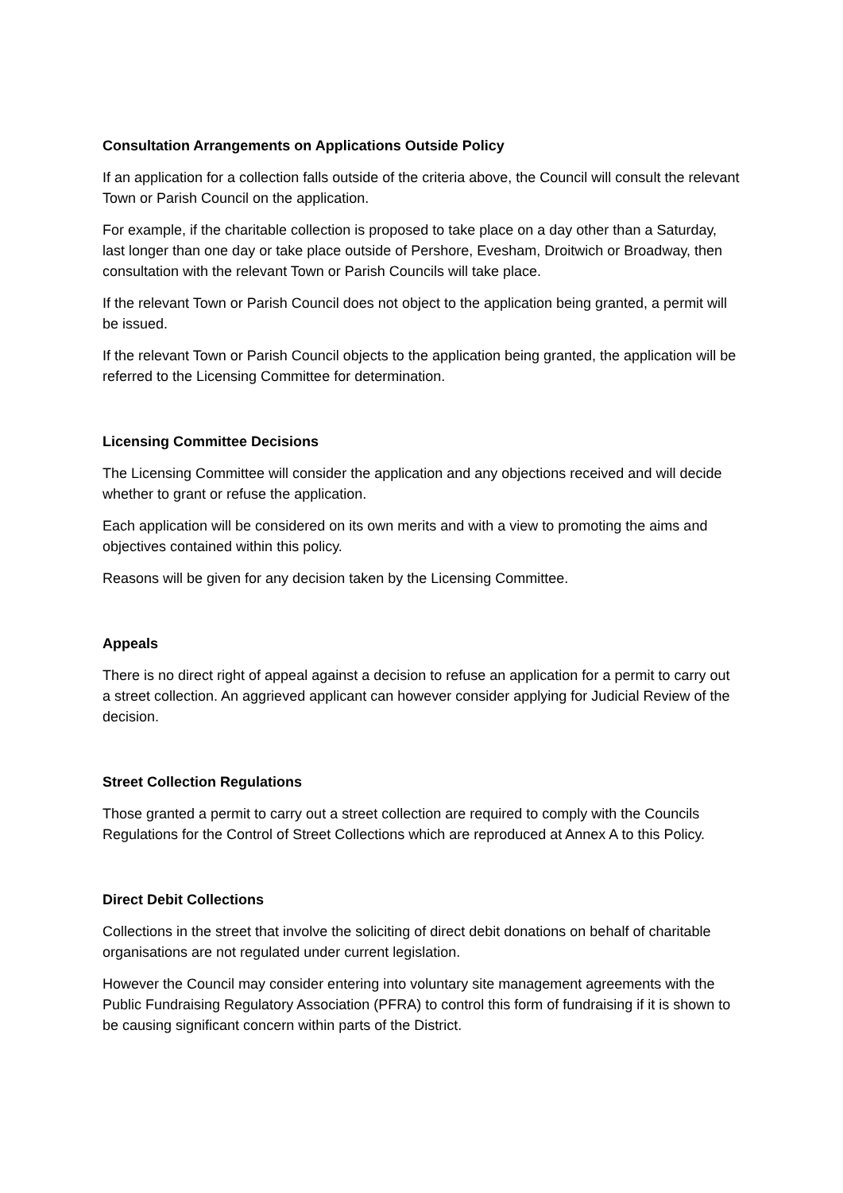Consultation Arrangements on Applications Outside Policy
If an application for a collection falls outside of the criteria above, the Council will consult the relevant Town or Parish Council on the application.
For example, if the charitable collection is proposed to take place on a day other than a Saturday, last longer than one day or take place outside of Pershore, Evesham, Droitwich or Broadway, then consultation with the relevant Town or Parish Councils will take place.
If the relevant Town or Parish Council does not object to the application being granted, a permit will be issued.
If the relevant Town or Parish Council objects to the application being granted, the application will be referred to the Licensing Committee for determination.
Licensing Committee Decisions
The Licensing Committee will consider the application and any objections received and will decide whether to grant or refuse the application.
Each application will be considered on its own merits and with a view to promoting the aims and objectives contained within this policy.
Reasons will be given for any decision taken by the Licensing Committee.
Appeals
There is no direct right of appeal against a decision to refuse an application for a permit to carry out a street collection. An aggrieved applicant can however consider applying for Judicial Review of the decision.
Street Collection Regulations
Those granted a permit to carry out a street collection are required to comply with the Councils Regulations for the Control of Street Collections which are reproduced at Annex A to this Policy.
Direct Debit Collections
Collections in the street that involve the soliciting of direct debit donations on behalf of charitable organisations are not regulated under current legislation.
However the Council may consider entering into voluntary site management agreements with the Public Fundraising Regulatory Association (PFRA) to control this form of fundraising if it is shown to be causing significant concern within parts of the District.